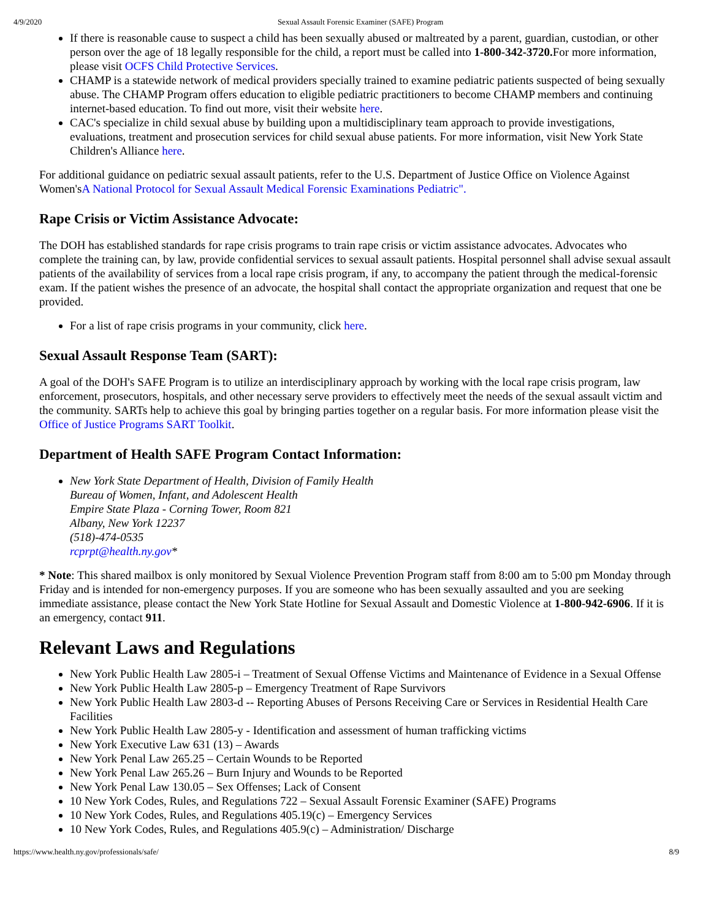4/9/2020 Sexual Assault Forensic Examiner (SAFE) Program
If there is reasonable cause to suspect a child has been sexually abused or maltreated by a parent, guardian, custodian, or other person over the age of 18 legally responsible for the child, a report must be called into 1-800-342-3720. For more information, please visit OCFS Child Protective Services.
CHAMP is a statewide network of medical providers specially trained to examine pediatric patients suspected of being sexually abuse. The CHAMP Program offers education to eligible pediatric practitioners to become CHAMP members and continuing internet-based education. To find out more, visit their website here.
CAC's specialize in child sexual abuse by building upon a multidisciplinary team approach to provide investigations, evaluations, treatment and prosecution services for child sexual abuse patients. For more information, visit New York State Children's Alliance here.
For additional guidance on pediatric sexual assault patients, refer to the U.S. Department of Justice Office on Violence Against Women'sA National Protocol for Sexual Assault Medical Forensic Examinations Pediatric".
Rape Crisis or Victim Assistance Advocate:
The DOH has established standards for rape crisis programs to train rape crisis or victim assistance advocates. Advocates who complete the training can, by law, provide confidential services to sexual assault patients. Hospital personnel shall advise sexual assault patients of the availability of services from a local rape crisis program, if any, to accompany the patient through the medical-forensic exam. If the patient wishes the presence of an advocate, the hospital shall contact the appropriate organization and request that one be provided.
For a list of rape crisis programs in your community, click here.
Sexual Assault Response Team (SART):
A goal of the DOH's SAFE Program is to utilize an interdisciplinary approach by working with the local rape crisis program, law enforcement, prosecutors, hospitals, and other necessary serve providers to effectively meet the needs of the sexual assault victim and the community. SARTs help to achieve this goal by bringing parties together on a regular basis. For more information please visit the Office of Justice Programs SART Toolkit.
Department of Health SAFE Program Contact Information:
New York State Department of Health, Division of Family Health
Bureau of Women, Infant, and Adolescent Health
Empire State Plaza - Corning Tower, Room 821
Albany, New York 12237
(518)-474-0535
rcprpt@health.ny.gov*
* Note: This shared mailbox is only monitored by Sexual Violence Prevention Program staff from 8:00 am to 5:00 pm Monday through Friday and is intended for non-emergency purposes. If you are someone who has been sexually assaulted and you are seeking immediate assistance, please contact the New York State Hotline for Sexual Assault and Domestic Violence at 1-800-942-6906. If it is an emergency, contact 911.
Relevant Laws and Regulations
New York Public Health Law 2805-i – Treatment of Sexual Offense Victims and Maintenance of Evidence in a Sexual Offense
New York Public Health Law 2805-p – Emergency Treatment of Rape Survivors
New York Public Health Law 2803-d -- Reporting Abuses of Persons Receiving Care or Services in Residential Health Care Facilities
New York Public Health Law 2805-y - Identification and assessment of human trafficking victims
New York Executive Law 631 (13) – Awards
New York Penal Law 265.25 – Certain Wounds to be Reported
New York Penal Law 265.26 – Burn Injury and Wounds to be Reported
New York Penal Law 130.05 – Sex Offenses; Lack of Consent
10 New York Codes, Rules, and Regulations 722 – Sexual Assault Forensic Examiner (SAFE) Programs
10 New York Codes, Rules, and Regulations 405.19(c) – Emergency Services
10 New York Codes, Rules, and Regulations 405.9(c) – Administration/ Discharge
https://www.health.ny.gov/professionals/safe/ 8/9